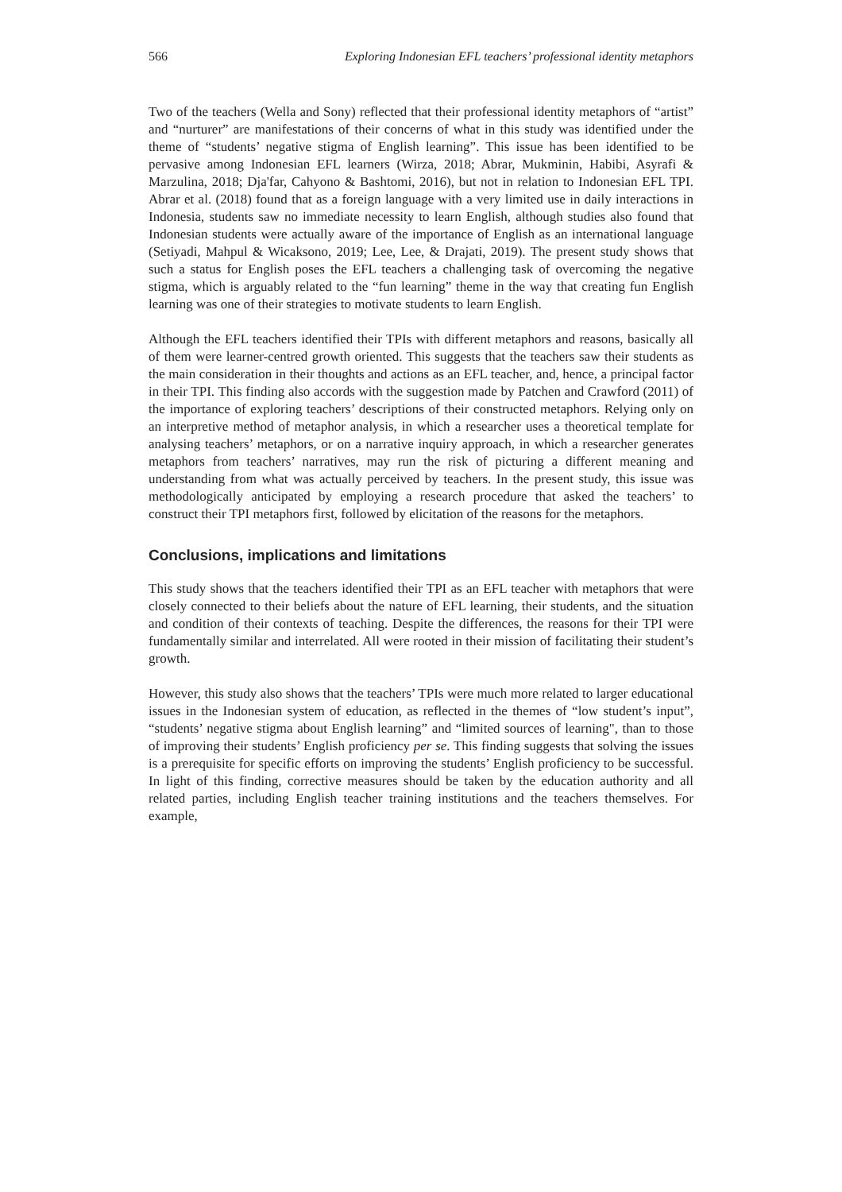566 Exploring Indonesian EFL teachers’ professional identity metaphors
Two of the teachers (Wella and Sony) reflected that their professional identity metaphors of “artist” and “nurturer” are manifestations of their concerns of what in this study was identified under the theme of “students’ negative stigma of English learning”. This issue has been identified to be pervasive among Indonesian EFL learners (Wirza, 2018; Abrar, Mukminin, Habibi, Asyrafi & Marzulina, 2018; Dja'far, Cahyono & Bashtomi, 2016), but not in relation to Indonesian EFL TPI. Abrar et al. (2018) found that as a foreign language with a very limited use in daily interactions in Indonesia, students saw no immediate necessity to learn English, although studies also found that Indonesian students were actually aware of the importance of English as an international language (Setiyadi, Mahpul & Wicaksono, 2019; Lee, Lee, & Drajati, 2019). The present study shows that such a status for English poses the EFL teachers a challenging task of overcoming the negative stigma, which is arguably related to the “fun learning” theme in the way that creating fun English learning was one of their strategies to motivate students to learn English.
Although the EFL teachers identified their TPIs with different metaphors and reasons, basically all of them were learner-centred growth oriented. This suggests that the teachers saw their students as the main consideration in their thoughts and actions as an EFL teacher, and, hence, a principal factor in their TPI. This finding also accords with the suggestion made by Patchen and Crawford (2011) of the importance of exploring teachers’ descriptions of their constructed metaphors. Relying only on an interpretive method of metaphor analysis, in which a researcher uses a theoretical template for analysing teachers’ metaphors, or on a narrative inquiry approach, in which a researcher generates metaphors from teachers’ narratives, may run the risk of picturing a different meaning and understanding from what was actually perceived by teachers. In the present study, this issue was methodologically anticipated by employing a research procedure that asked the teachers’ to construct their TPI metaphors first, followed by elicitation of the reasons for the metaphors.
Conclusions, implications and limitations
This study shows that the teachers identified their TPI as an EFL teacher with metaphors that were closely connected to their beliefs about the nature of EFL learning, their students, and the situation and condition of their contexts of teaching. Despite the differences, the reasons for their TPI were fundamentally similar and interrelated. All were rooted in their mission of facilitating their student’s growth.
However, this study also shows that the teachers’ TPIs were much more related to larger educational issues in the Indonesian system of education, as reflected in the themes of “low student’s input”, “students’ negative stigma about English learning” and “limited sources of learning", than to those of improving their students’ English proficiency per se. This finding suggests that solving the issues is a prerequisite for specific efforts on improving the students’ English proficiency to be successful. In light of this finding, corrective measures should be taken by the education authority and all related parties, including English teacher training institutions and the teachers themselves. For example,